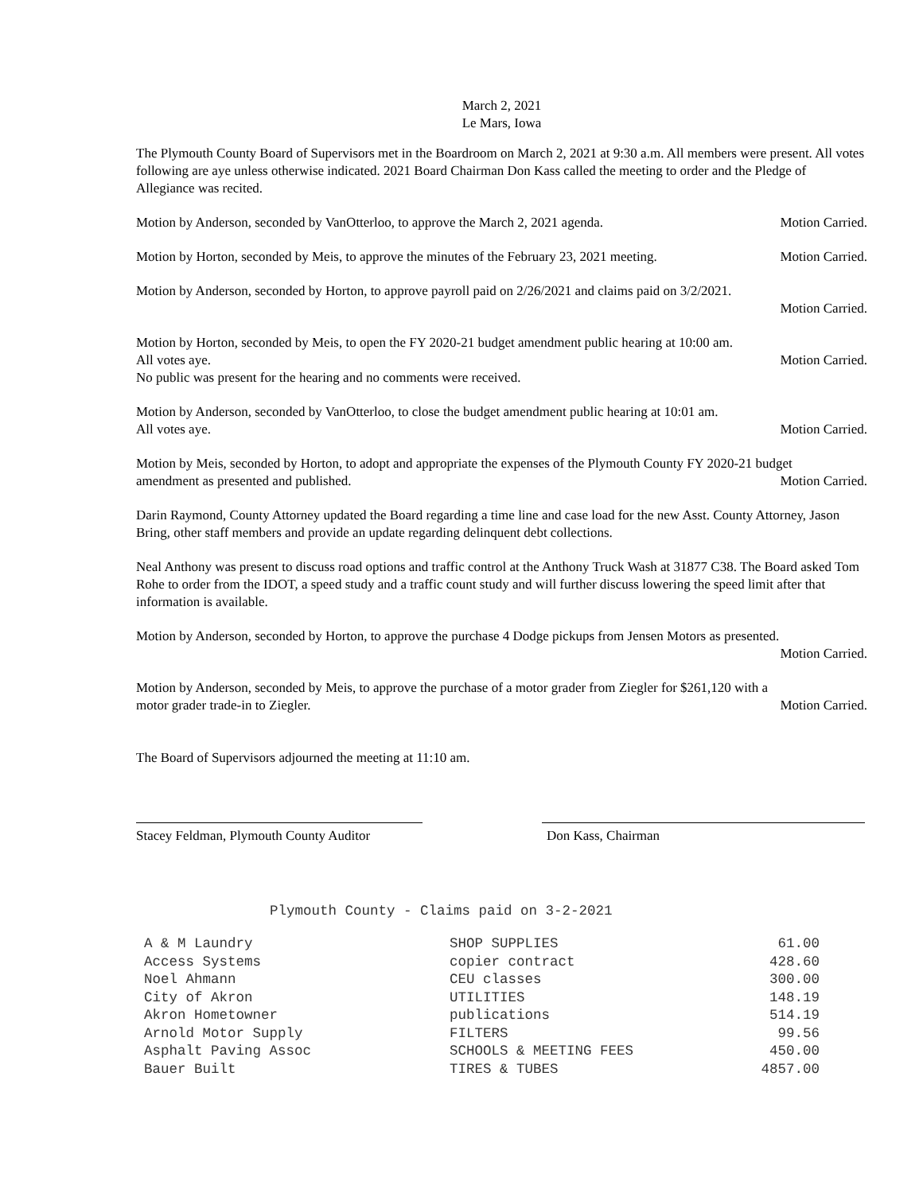March 2, 2021
Le Mars, Iowa
The Plymouth County Board of Supervisors met in the Boardroom on March 2, 2021 at 9:30 a.m. All members were present. All votes following are aye unless otherwise indicated. 2021 Board Chairman Don Kass called the meeting to order and the Pledge of Allegiance was recited.
Motion by Anderson, seconded by VanOtterloo, to approve the March 2, 2021 agenda. Motion Carried.
Motion by Horton, seconded by Meis, to approve the minutes of the February 23, 2021 meeting. Motion Carried.
Motion by Anderson, seconded by Horton, to approve payroll paid on 2/26/2021 and claims paid on 3/2/2021.
Motion Carried.
Motion by Horton, seconded by Meis, to open the FY 2020-21 budget amendment public hearing at 10:00 am.
All votes aye. Motion Carried.
No public was present for the hearing and no comments were received.
Motion by Anderson, seconded by VanOtterloo, to close the budget amendment public hearing at 10:01 am.
All votes aye. Motion Carried.
Motion by Meis, seconded by Horton, to adopt and appropriate the expenses of the Plymouth County FY 2020-21 budget
amendment as presented and published. Motion Carried.
Darin Raymond, County Attorney updated the Board regarding a time line and case load for the new Asst. County Attorney, Jason Bring, other staff members and provide an update regarding delinquent debt collections.
Neal Anthony was present to discuss road options and traffic control at the Anthony Truck Wash at 31877 C38. The Board asked Tom Rohe to order from the IDOT, a speed study and a traffic count study and will further discuss lowering the speed limit after that information is available.
Motion by Anderson, seconded by Horton, to approve the purchase 4 Dodge pickups from Jensen Motors as presented.
Motion Carried.
Motion by Anderson, seconded by Meis, to approve the purchase of a motor grader from Ziegler for $261,120 with a
motor grader trade-in to Ziegler. Motion Carried.
The Board of Supervisors adjourned the meeting at 11:10 am.
Stacey Feldman, Plymouth County Auditor
Don Kass, Chairman
Plymouth County - Claims paid on 3-2-2021
| A & M Laundry | SHOP SUPPLIES | 61.00 |
| Access Systems | copier contract | 428.60 |
| Noel Ahmann | CEU classes | 300.00 |
| City of Akron | UTILITIES | 148.19 |
| Akron Hometowner | publications | 514.19 |
| Arnold Motor Supply | FILTERS | 99.56 |
| Asphalt Paving Assoc | SCHOOLS & MEETING FEES | 450.00 |
| Bauer Built | TIRES & TUBES | 4857.00 |